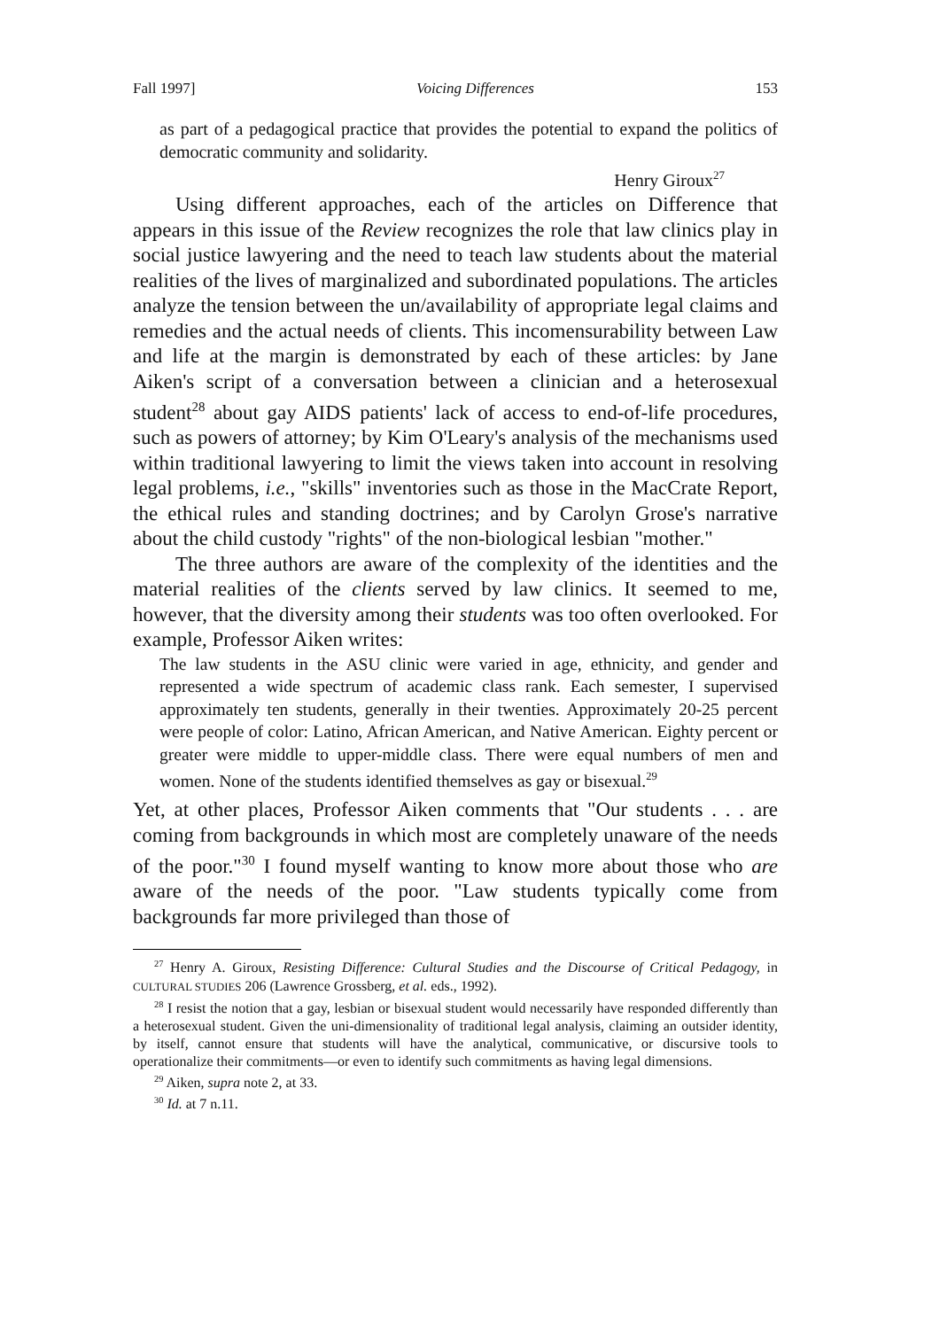Fall 1997] Voicing Differences 153
as part of a pedagogical practice that provides the potential to expand the politics of democratic community and solidarity.
Henry Giroux<sup>27</sup>
Using different approaches, each of the articles on Difference that appears in this issue of the Review recognizes the role that law clinics play in social justice lawyering and the need to teach law students about the material realities of the lives of marginalized and subordinated populations. The articles analyze the tension between the un/availability of appropriate legal claims and remedies and the actual needs of clients. This incomensurability between Law and life at the margin is demonstrated by each of these articles: by Jane Aiken's script of a conversation between a clinician and a heterosexual student<sup>28</sup> about gay AIDS patients' lack of access to end-of-life procedures, such as powers of attorney; by Kim O'Leary's analysis of the mechanisms used within traditional lawyering to limit the views taken into account in resolving legal problems, i.e., "skills" inventories such as those in the MacCrate Report, the ethical rules and standing doctrines; and by Carolyn Grose's narrative about the child custody "rights" of the non-biological lesbian "mother."
The three authors are aware of the complexity of the identities and the material realities of the clients served by law clinics. It seemed to me, however, that the diversity among their students was too often overlooked. For example, Professor Aiken writes:
The law students in the ASU clinic were varied in age, ethnicity, and gender and represented a wide spectrum of academic class rank. Each semester, I supervised approximately ten students, generally in their twenties. Approximately 20-25 percent were people of color: Latino, African American, and Native American. Eighty percent or greater were middle to upper-middle class. There were equal numbers of men and women. None of the students identified themselves as gay or bisexual.<sup>29</sup>
Yet, at other places, Professor Aiken comments that "Our students . . . are coming from backgrounds in which most are completely unaware of the needs of the poor."<sup>30</sup> I found myself wanting to know more about those who are aware of the needs of the poor. "Law students typically come from backgrounds far more privileged than those of
<sup>27</sup> Henry A. Giroux, Resisting Difference: Cultural Studies and the Discourse of Critical Pedagogy, in CULTURAL STUDIES 206 (Lawrence Grossberg, et al. eds., 1992).
<sup>28</sup> I resist the notion that a gay, lesbian or bisexual student would necessarily have responded differently than a heterosexual student. Given the uni-dimensionality of traditional legal analysis, claiming an outsider identity, by itself, cannot ensure that students will have the analytical, communicative, or discursive tools to operationalize their commitments—or even to identify such commitments as having legal dimensions.
<sup>29</sup> Aiken, supra note 2, at 33.
<sup>30</sup> Id. at 7 n.11.